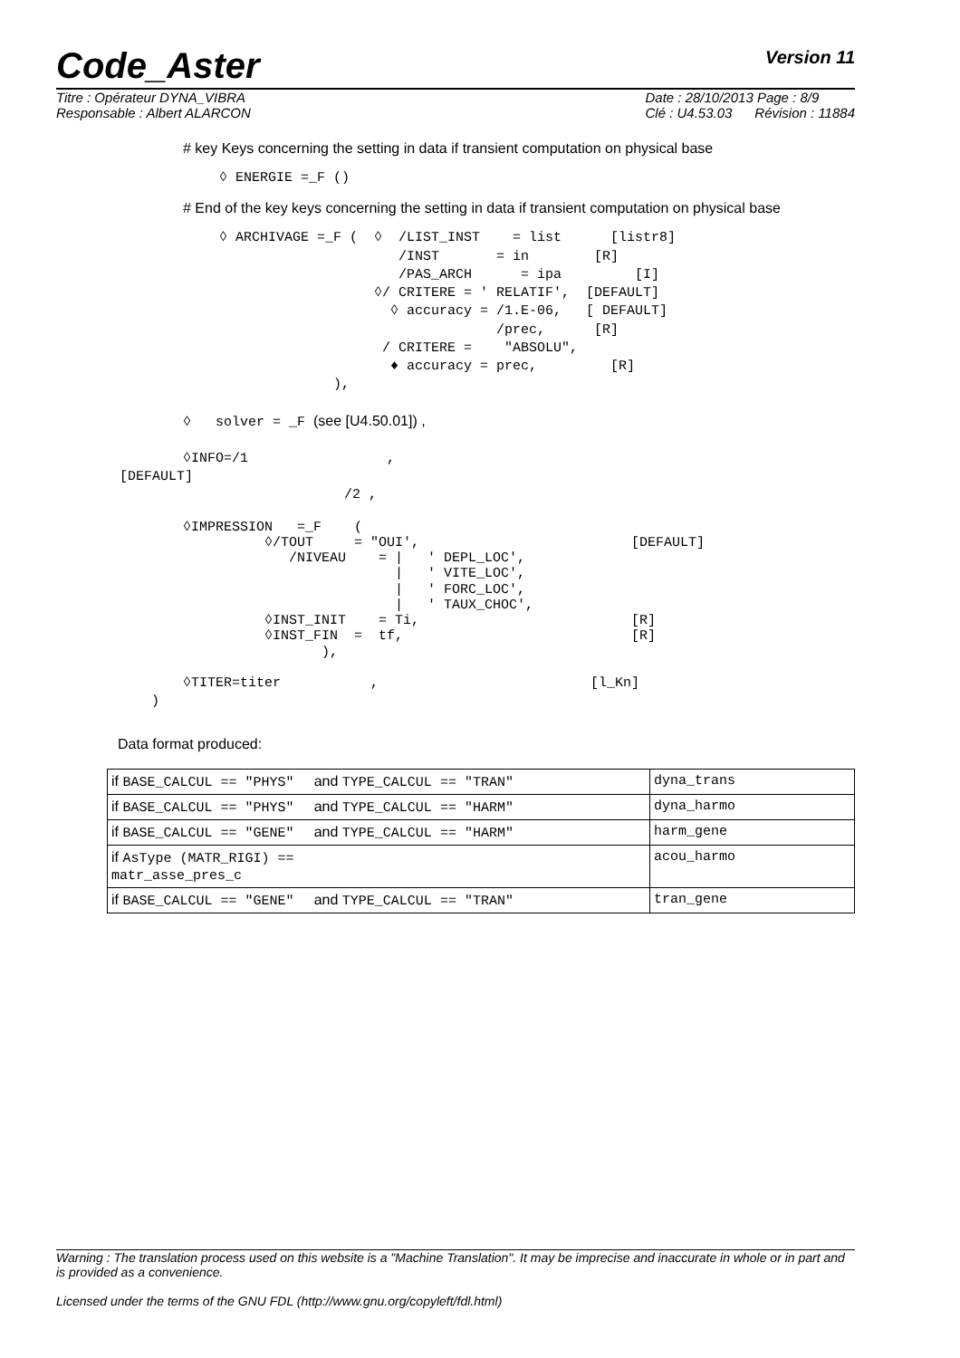Code_Aster
Version 11
Titre : Opérateur DYNA_VIBRA
Responsable : Albert ALARCON
Date : 28/10/2013 Page : 8/9
Clé : U4.53.03 Révision : 11884
# key Keys concerning the setting in data if transient computation on physical base
◊ ENERGIE =_F ()
# End of the key keys concerning the setting in data if transient computation on physical base
◊ ARCHIVAGE =_F (  ◊  /LIST_INST    = list      [listr8]
                      /INST       = in        [R]
                      /PAS_ARCH      = ipa         [I]
                   ◊/ CRITERE = ' RELATIF',  [DEFAULT]
                     ◊ accuracy = /1.E-06,   [ DEFAULT]
                                  /prec,      [R]
                    / CRITERE =    "ABSOLU",
                     ♦ accuracy = prec,         [R]
              ),
◊   solver = _F (see [U4.50.01]) ,
◊INFO=/1                 ,
[DEFAULT]
/2 ,
◊IMPRESSION   =_F    (
          ◊/TOUT     = "OUI',                          [DEFAULT]
             /NIVEAU    = |   ' DEPL_LOC',
                          |   ' VITE_LOC',
                          |   ' FORC_LOC',
                          |   ' TAUX_CHOC',
          ◊INST_INIT    = Ti,                          [R]
          ◊INST_FIN  =  tf,                            [R]
                 ),
◊TITER=titer           ,                          [l_Kn]
)
Data format produced:
| if BASE_CALCUL == "PHYS" and TYPE_CALCUL == "TRAN" | dyna_trans |
| if BASE_CALCUL == "PHYS" and TYPE_CALCUL == "HARM" | dyna_harmo |
| if BASE_CALCUL == "GENE" and TYPE_CALCUL == "HARM" | harm_gene |
| if AsType (MATR_RIGI) == matr_asse_pres_c | acou_harmo |
| if BASE_CALCUL == "GENE" and TYPE_CALCUL == "TRAN" | tran_gene |
Warning : The translation process used on this website is a "Machine Translation". It may be imprecise and inaccurate in whole or in part and is provided as a convenience.
Licensed under the terms of the GNU FDL (http://www.gnu.org/copyleft/fdl.html)